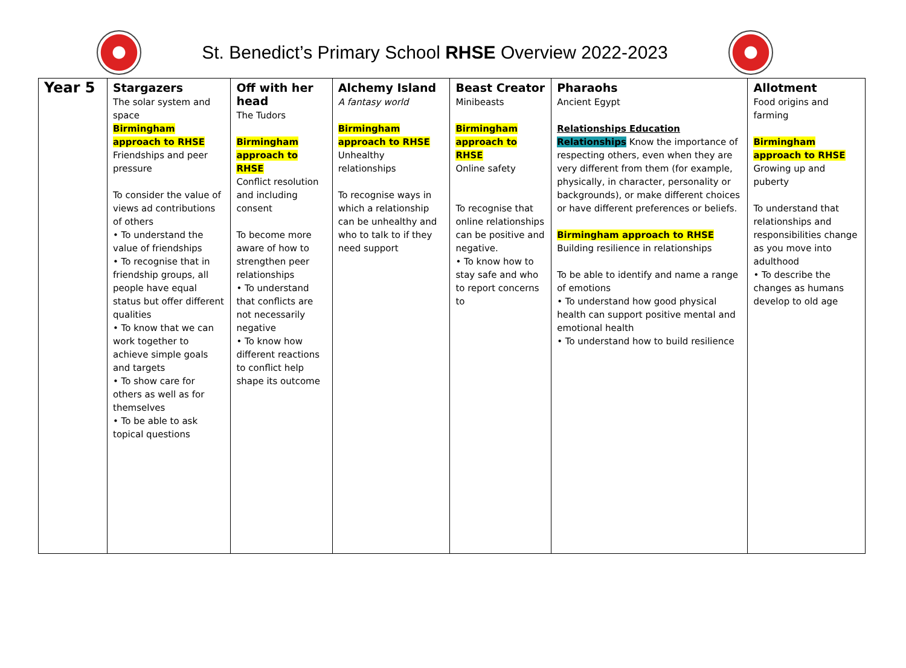St. Benedict’s Primary School RHSE Overview 2022-2023
| Year 5 | Stargazers The solar system and space Birmingham approach to RHSE Friendships and peer pressure To consider the value of views ad contributions of others • To understand the value of friendships • To recognise that in friendship groups, all people have equal status but offer different qualities • To know that we can work together to achieve simple goals and targets • To show care for others as well as for themselves • To be able to ask topical questions | Off with her head The Tudors Birmingham approach to RHSE Conflict resolution and including consent To become more aware of how to strengthen peer relationships • To understand that conflicts are not necessarily negative • To know how different reactions to conflict help shape its outcome | Alchemy Island A fantasy world Birmingham approach to RHSE Unhealthy relationships To recognise ways in which a relationship can be unhealthy and who to talk to if they need support | Beast Creator Minibeasts Birmingham approach to RHSE Online safety To recognise that online relationships can be positive and negative. • To know how to stay safe and who to report concerns to | Pharaohs Ancient Egypt Relationships Education Relationships Know the importance of respecting others, even when they are very different from them (for example, physically, in character, personality or backgrounds), or make different choices or have different preferences or beliefs. Birmingham approach to RHSE Building resilience in relationships To be able to identify and name a range of emotions • To understand how good physical health can support positive mental and emotional health • To understand how to build resilience | Allotment Food origins and farming Birmingham approach to RHSE Growing up and puberty To understand that relationships and responsibilities change as you move into adulthood • To describe the changes as humans develop to old age |